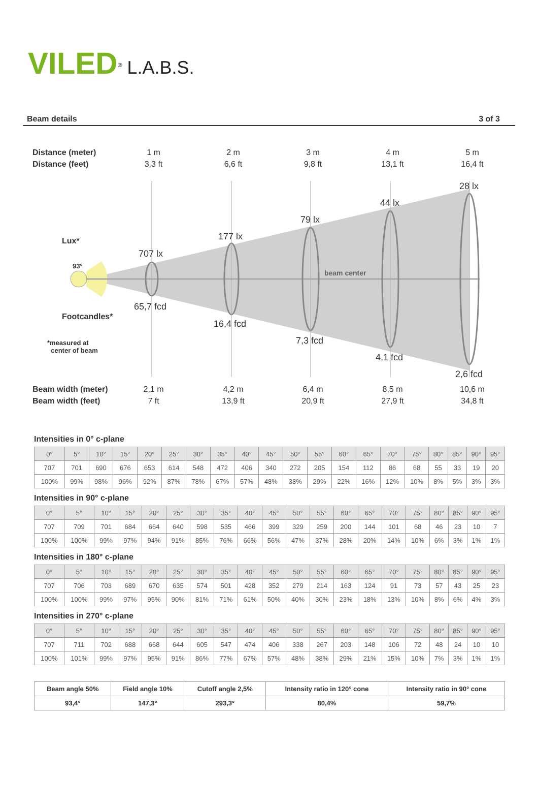VILED<sup>®</sup> L.A.B.S.
Beam details 3 of 3
Distance (meter) 1 m 2 m 3 m 4 m 5 m
Distance (feet) 3,3 ft 6,6 ft 9,8 ft 13,1 ft 16,4 ft
28 lx
44 lx
79 lx
Lux* 177 lx
707 lx
93°
beam center
65,7 fcd
Footcandles*
16,4 fcd
7,3 fcd
*measured at
center of beam
4,1 fcd
2,6 fcd
Beam width (meter) 2,1 m 4,2 m 6,4 m 8,5 m 10,6 m
Beam width (feet) 7 ft 13,9 ft 20,9 ft 27,9 ft 34,8 ft
Intensities in 0° c-plane
| 0° | 5° | 10° | 15° | 20° | 25° | 30° | 35° | 40° | 45° | 50° | 55° | 60° | 65° | 70° | 75° | 80° | 85° | 90° | 95° |
| --- | --- | --- | --- | --- | --- | --- | --- | --- | --- | --- | --- | --- | --- | --- | --- | --- | --- | --- | --- |
| 707 | 701 | 690 | 676 | 653 | 614 | 548 | 472 | 406 | 340 | 272 | 205 | 154 | 112 | 86 | 68 | 55 | 33 | 19 | 20 |
| 100% | 99% | 98% | 96% | 92% | 87% | 78% | 67% | 57% | 48% | 38% | 29% | 22% | 16% | 12% | 10% | 8% | 5% | 3% | 3% |
Intensities in 90° c-plane
| 0° | 5° | 10° | 15° | 20° | 25° | 30° | 35° | 40° | 45° | 50° | 55° | 60° | 65° | 70° | 75° | 80° | 85° | 90° | 95° |
| --- | --- | --- | --- | --- | --- | --- | --- | --- | --- | --- | --- | --- | --- | --- | --- | --- | --- | --- | --- |
| 707 | 709 | 701 | 684 | 664 | 640 | 598 | 535 | 466 | 399 | 329 | 259 | 200 | 144 | 101 | 68 | 46 | 23 | 10 | 7 |
| 100% | 100% | 99% | 97% | 94% | 91% | 85% | 76% | 66% | 56% | 47% | 37% | 28% | 20% | 14% | 10% | 6% | 3% | 1% | 1% |
Intensities in 180° c-plane
| 0° | 5° | 10° | 15° | 20° | 25° | 30° | 35° | 40° | 45° | 50° | 55° | 60° | 65° | 70° | 75° | 80° | 85° | 90° | 95° |
| --- | --- | --- | --- | --- | --- | --- | --- | --- | --- | --- | --- | --- | --- | --- | --- | --- | --- | --- | --- |
| 707 | 706 | 703 | 689 | 670 | 635 | 574 | 501 | 428 | 352 | 279 | 214 | 163 | 124 | 91 | 73 | 57 | 43 | 25 | 23 |
| 100% | 100% | 99% | 97% | 95% | 90% | 81% | 71% | 61% | 50% | 40% | 30% | 23% | 18% | 13% | 10% | 8% | 6% | 4% | 3% |
Intensities in 270° c-plane
| 0° | 5° | 10° | 15° | 20° | 25° | 30° | 35° | 40° | 45° | 50° | 55° | 60° | 65° | 70° | 75° | 80° | 85° | 90° | 95° |
| --- | --- | --- | --- | --- | --- | --- | --- | --- | --- | --- | --- | --- | --- | --- | --- | --- | --- | --- | --- |
| 707 | 711 | 702 | 688 | 668 | 644 | 605 | 547 | 474 | 406 | 338 | 267 | 203 | 148 | 106 | 72 | 48 | 24 | 10 | 10 |
| 100% | 101% | 99% | 97% | 95% | 91% | 86% | 77% | 67% | 57% | 48% | 38% | 29% | 21% | 15% | 10% | 7% | 3% | 1% | 1% |
| Beam angle 50% | Field angle 10% | Cutoff angle 2,5% | Intensity ratio in 120° cone | Intensity ratio in 90° cone |
| --- | --- | --- | --- | --- |
| 93,4° | 147,3° | 293,3° | 80,4% | 59,7% |